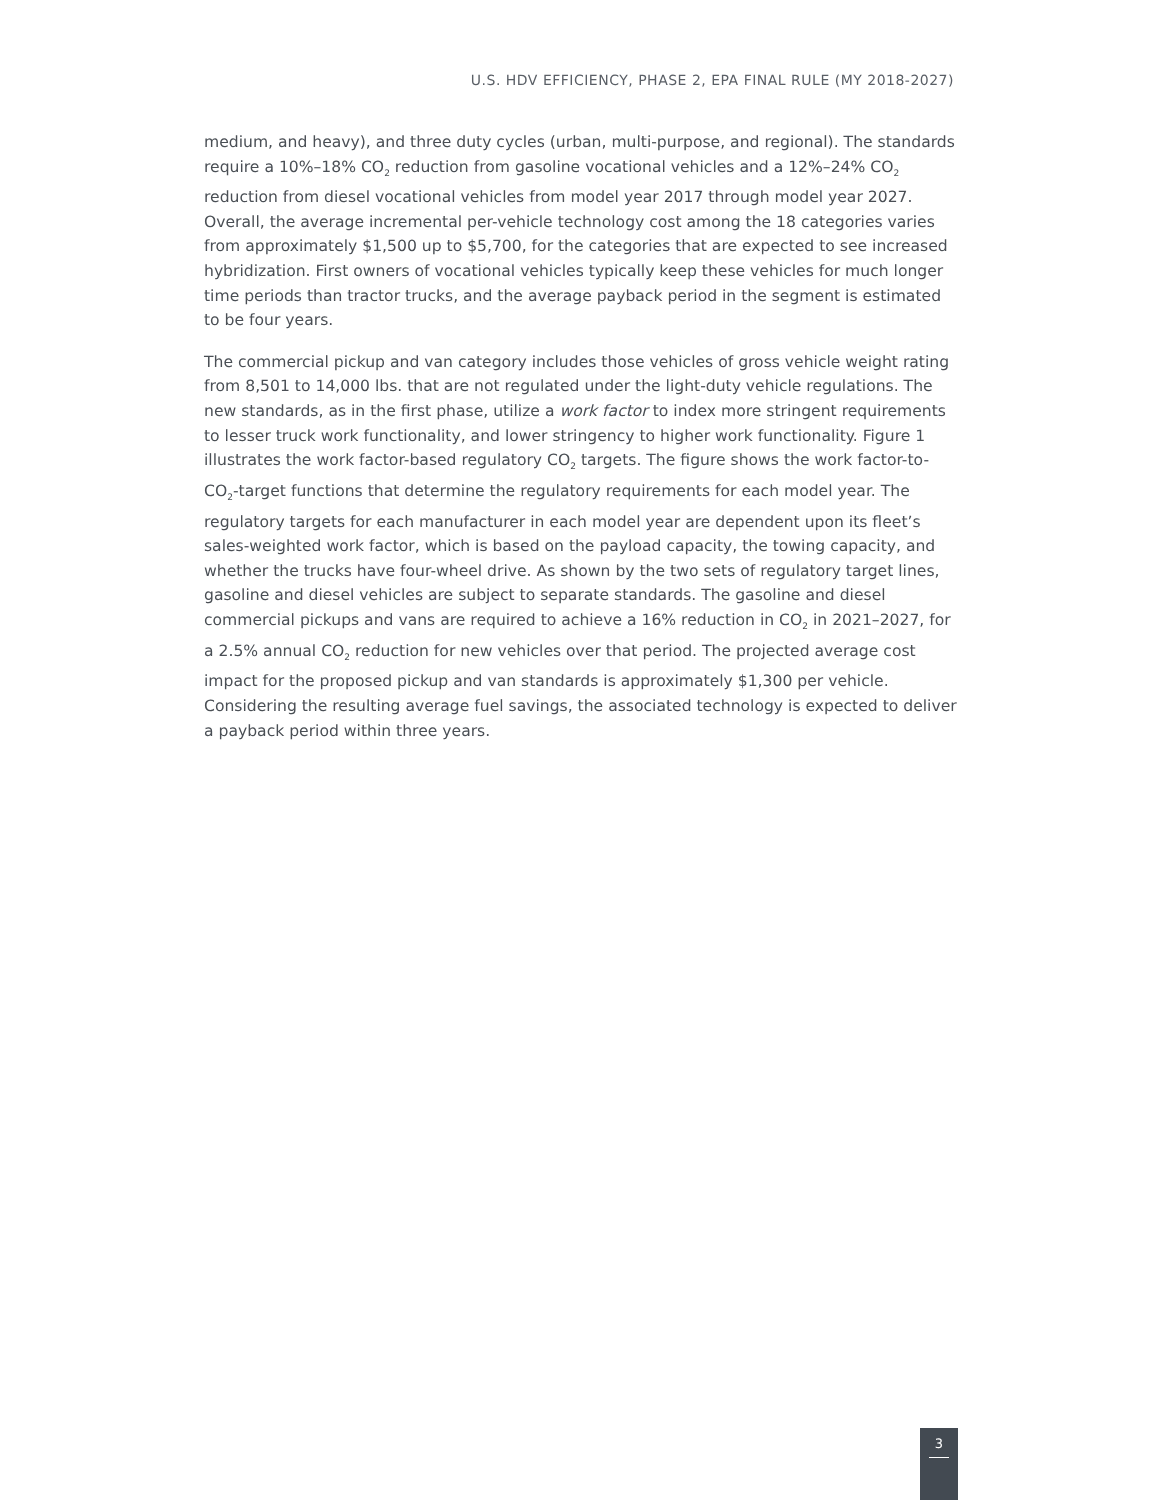U.S. HDV EFFICIENCY, PHASE 2, EPA FINAL RULE (MY 2018-2027)
medium, and heavy), and three duty cycles (urban, multi-purpose, and regional). The standards require a 10%–18% CO<sub>2</sub> reduction from gasoline vocational vehicles and a 12%–24% CO<sub>2</sub> reduction from diesel vocational vehicles from model year 2017 through model year 2027. Overall, the average incremental per-vehicle technology cost among the 18 categories varies from approximately $1,500 up to $5,700, for the categories that are expected to see increased hybridization. First owners of vocational vehicles typically keep these vehicles for much longer time periods than tractor trucks, and the average payback period in the segment is estimated to be four years.
The commercial pickup and van category includes those vehicles of gross vehicle weight rating from 8,501 to 14,000 lbs. that are not regulated under the light-duty vehicle regulations. The new standards, as in the first phase, utilize a work factor to index more stringent requirements to lesser truck work functionality, and lower stringency to higher work functionality. Figure 1 illustrates the work factor-based regulatory CO<sub>2</sub> targets. The figure shows the work factor-to-CO<sub>2</sub>-target functions that determine the regulatory requirements for each model year. The regulatory targets for each manufacturer in each model year are dependent upon its fleet’s sales-weighted work factor, which is based on the payload capacity, the towing capacity, and whether the trucks have four-wheel drive. As shown by the two sets of regulatory target lines, gasoline and diesel vehicles are subject to separate standards. The gasoline and diesel commercial pickups and vans are required to achieve a 16% reduction in CO<sub>2</sub> in 2021–2027, for a 2.5% annual CO<sub>2</sub> reduction for new vehicles over that period. The projected average cost impact for the proposed pickup and van standards is approximately $1,300 per vehicle. Considering the resulting average fuel savings, the associated technology is expected to deliver a payback period within three years.
3